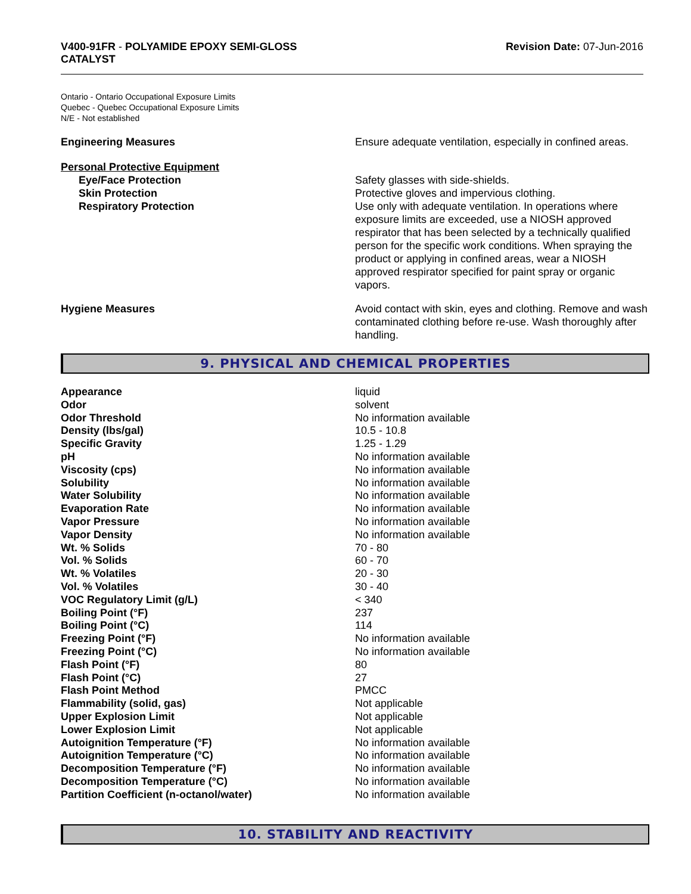V400-91FR - POLYAMIDE EPOXY SEMI-GLOSS
CATALYST
Revision Date: 07-Jun-2016
Ontario - Ontario Occupational Exposure Limits
Quebec - Quebec Occupational Exposure Limits
N/E - Not established
Engineering Measures Ensure adequate ventilation, especially in confined areas.
Personal Protective Equipment
Eye/Face Protection Safety glasses with side-shields.
Skin Protection Protective gloves and impervious clothing.
Respiratory Protection Use only with adequate ventilation. In operations where exposure limits are exceeded, use a NIOSH approved respirator that has been selected by a technically qualified person for the specific work conditions. When spraying the product or applying in confined areas, wear a NIOSH approved respirator specified for paint spray or organic vapors.
Hygiene Measures Avoid contact with skin, eyes and clothing. Remove and wash contaminated clothing before re-use. Wash thoroughly after handling.
9. PHYSICAL AND CHEMICAL PROPERTIES
| Appearance | liquid |
| Odor | solvent |
| Odor Threshold | No information available |
| Density (lbs/gal) | 10.5 - 10.8 |
| Specific Gravity | 1.25 - 1.29 |
| pH | No information available |
| Viscosity (cps) | No information available |
| Solubility | No information available |
| Water Solubility | No information available |
| Evaporation Rate | No information available |
| Vapor Pressure | No information available |
| Vapor Density | No information available |
| Wt. % Solids | 70 - 80 |
| Vol. % Solids | 60 - 70 |
| Wt. % Volatiles | 20 - 30 |
| Vol. % Volatiles | 30 - 40 |
| VOC Regulatory Limit (g/L) | < 340 |
| Boiling Point (°F) | 237 |
| Boiling Point (°C) | 114 |
| Freezing Point (°F) | No information available |
| Freezing Point (°C) | No information available |
| Flash Point (°F) | 80 |
| Flash Point (°C) | 27 |
| Flash Point Method | PMCC |
| Flammability (solid, gas) | Not applicable |
| Upper Explosion Limit | Not applicable |
| Lower Explosion Limit | Not applicable |
| Autoignition Temperature (°F) | No information available |
| Autoignition Temperature (°C) | No information available |
| Decomposition Temperature (°F) | No information available |
| Decomposition Temperature (°C) | No information available |
| Partition Coefficient (n-octanol/water) | No information available |
10. STABILITY AND REACTIVITY